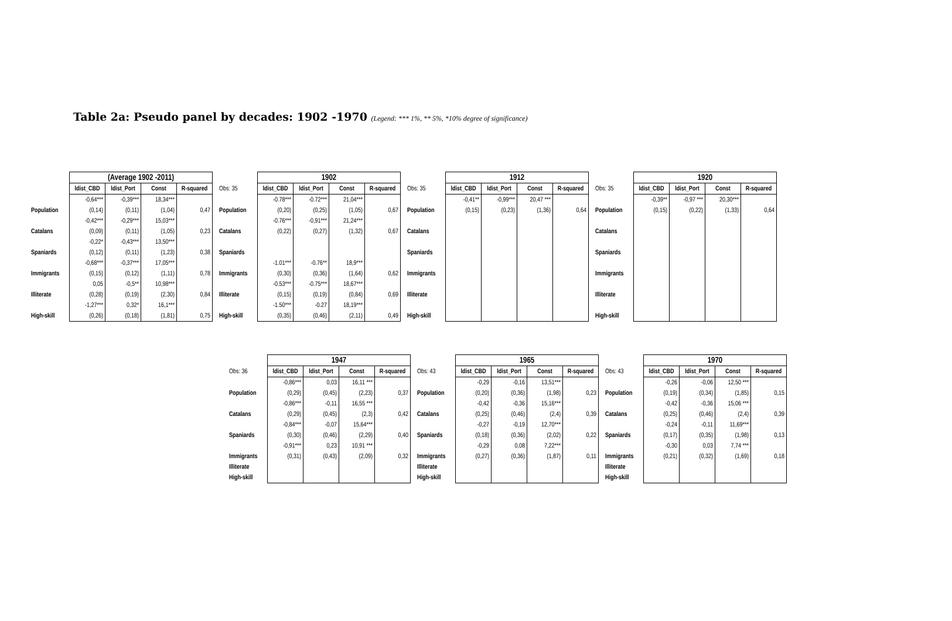Table 2a: Pseudo panel by decades: 1902 -1970 (Legend: *** 1%, ** 5%, *10% degree of significance)
| | (Average 1902 -2011) | | | |
| | ldist_CBD | ldist_Port | Const | R-squared |
| | -0,64*** | -0,39*** | 18,34*** | |
| Population | (0,14) | (0,11) | (1,04) | 0,47 |
| | -0,42*** | -0,29*** | 15,03*** | |
| Catalans | (0,09) | (0,11) | (1,05) | 0,23 |
| | -0,22* | -0,43*** | 13,50*** | |
| Spaniards | (0,12) | (0,11) | (1,23) | 0,38 |
| | -0,68*** | -0,37*** | 17,05*** | |
| Immigrants | (0,15) | (0,12) | (1,11) | 0,78 |
| | 0,05 | -0,5** | 10,98*** | |
| Illiterate | (0,28) | (0,19) | (2,30) | 0,84 |
| | -1,27*** | 0,32* | 16,1*** | |
| High-skill | (0,26) | (0,18) | (1,81) | 0,75 |
| | 1902 | | | |
| Obs: 35 | ldist_CBD | ldist_Port | Const | R-squared |
| | -0.78*** | -0.72*** | 21,04*** | |
| Population | (0,20) | (0,25) | (1,05) | 0,67 |
| | -0.76*** | -0,91*** | 21,24*** | |
| Catalans | (0,22) | (0,27) | (1,32) | 0,67 |
| Spaniards | | | | |
| | -1.01*** | -0.76** | 18,9*** | |
| Immigrants | (0,30) | (0,36) | (1,64) | 0,62 |
| | -0.53*** | -0.75*** | 18,67*** | |
| Illiterate | (0,15) | (0,19) | (0,84) | 0,69 |
| | -1.50*** | -0.27 | 18,19*** | |
| High-skill | (0,35) | (0,46) | (2,11) | 0,49 |
| | 1912 | | | |
| Obs: 35 | ldist_CBD | ldist_Port | Const | R-squared |
| | -0,41** | -0,99*** | 20,47 *** | |
| Population | (0,15) | (0,23) | (1,36) | 0,64 |
| Catalans | | | | |
| Spaniards | | | | |
| Immigrants | | | | |
| Illiterate | | | | |
| High-skill | | | | |
| | 1920 | | | |
| Obs: 35 | ldist_CBD | ldist_Port | Const | R-squared |
| | -0,39** | -0,97 *** | 20,30*** | |
| Population | (0,15) | (0,22) | (1,33) | 0,64 |
| Catalans | | | | |
| Spaniards | | | | |
| Immigrants | | | | |
| Illiterate | | | | |
| High-skill | | | | |
| | 1947 | | | |
| Obs: 36 | ldist_CBD | ldist_Port | Const | R-squared |
| | -0,86*** | 0,03 | 16,11 *** | |
| Population | (0,29) | (0,45) | (2,23) | 0,37 |
| | -0,86*** | -0,11 | 16,55 *** | |
| Catalans | (0,29) | (0,45) | (2,3) | 0,42 |
| | -0,84*** | -0,07 | 15,64*** | |
| Spaniards | (0,30) | (0,46) | (2,29) | 0,40 |
| | -0,91*** | 0,23 | 10,91 *** | |
| Immigrants | (0,31) | (0,43) | (2,09) | 0,32 |
| Illiterate | | | | |
| High-skill | | | | |
| | 1965 | | | |
| Obs: 43 | ldist_CBD | ldist_Port | Const | R-squared |
| | -0,29 | -0,16 | 13,51*** | |
| Population | (0,20) | (0,36) | (1,98) | 0,23 |
| | -0,42 | -0,36 | 15,16*** | |
| Catalans | (0,25) | (0,46) | (2,4) | 0,39 |
| | -0,27 | -0,19 | 12,70*** | |
| Spaniards | (0,18) | (0,36) | (2,02) | 0,22 |
| | -0,29 | 0,08 | 7,22*** | |
| Immigrants | (0,27) | (0,36) | (1,87) | 0,11 |
| Illiterate | | | | |
| High-skill | | | | |
| | 1970 | | | |
| Obs: 43 | ldist_CBD | ldist_Port | Const | R-squared |
| | -0,26 | -0,06 | 12,50 *** | |
| Population | (0,19) | (0,34) | (1,85) | 0,15 |
| | -0,42 | -0,36 | 15,06 *** | |
| Catalans | (0,25) | (0,46) | (2,4) | 0,39 |
| | -0,24 | -0,11 | 11,69*** | |
| Spaniards | (0,17) | (0,35) | (1,98) | 0,13 |
| | -0,30 | 0,03 | 7,74 *** | |
| Immigrants | (0,21) | (0,32) | (1,69) | 0,18 |
| Illiterate | | | | |
| High-skill | | | | |